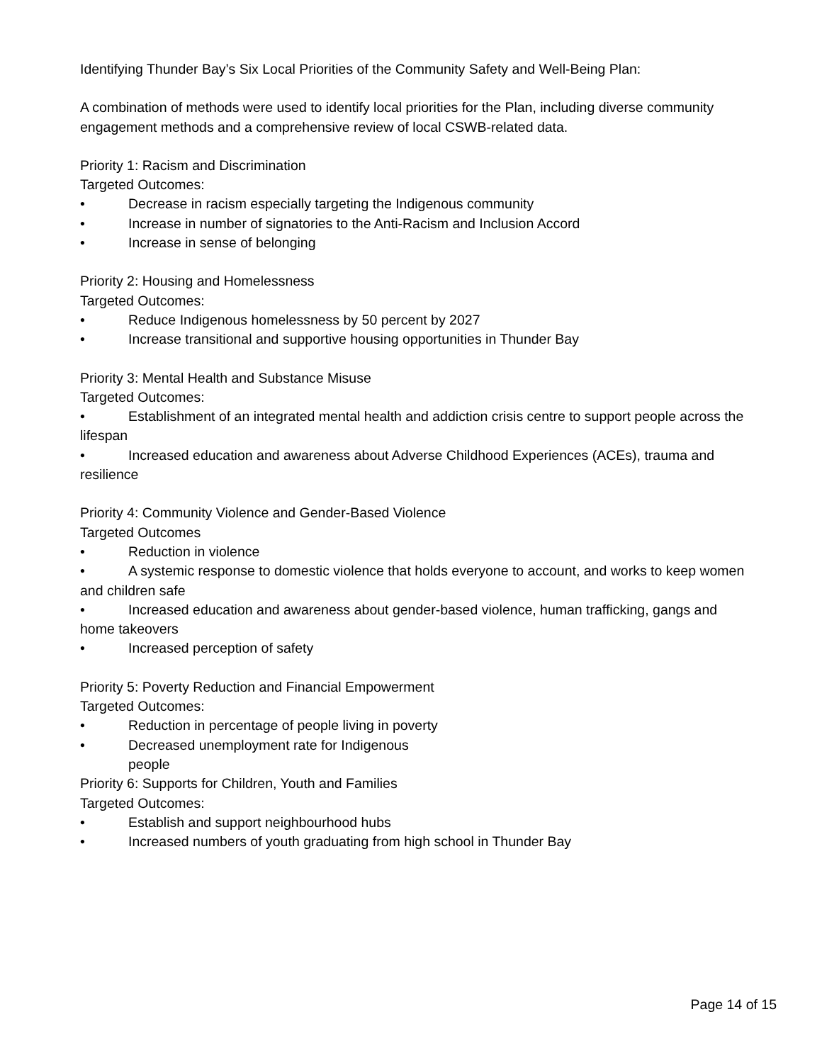Identifying Thunder Bay’s Six Local Priorities of the Community Safety and Well-Being Plan:
A combination of methods were used to identify local priorities for the Plan, including diverse community engagement methods and a comprehensive review of local CSWB-related data.
Priority 1: Racism and Discrimination
Targeted Outcomes:
• Decrease in racism especially targeting the Indigenous community
• Increase in number of signatories to the Anti-Racism and Inclusion Accord
• Increase in sense of belonging
Priority 2: Housing and Homelessness
Targeted Outcomes:
• Reduce Indigenous homelessness by 50 percent by 2027
• Increase transitional and supportive housing opportunities in Thunder Bay
Priority 3: Mental Health and Substance Misuse
Targeted Outcomes:
• Establishment of an integrated mental health and addiction crisis centre to support people across the lifespan
• Increased education and awareness about Adverse Childhood Experiences (ACEs), trauma and resilience
Priority 4: Community Violence and Gender-Based Violence
Targeted Outcomes
• Reduction in violence
• A systemic response to domestic violence that holds everyone to account, and works to keep women and children safe
• Increased education and awareness about gender-based violence, human trafficking, gangs and home takeovers
• Increased perception of safety
Priority 5: Poverty Reduction and Financial Empowerment
Targeted Outcomes:
• Reduction in percentage of people living in poverty
• Decreased unemployment rate for Indigenous
people
Priority 6: Supports for Children, Youth and Families
Targeted Outcomes:
• Establish and support neighbourhood hubs
• Increased numbers of youth graduating from high school in Thunder Bay
Page 14 of 15